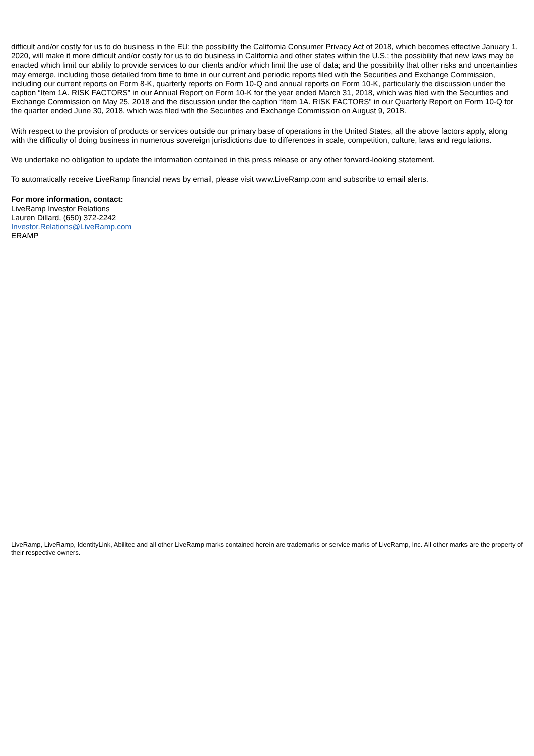difficult and/or costly for us to do business in the EU; the possibility the California Consumer Privacy Act of 2018, which becomes effective January 1, 2020, will make it more difficult and/or costly for us to do business in California and other states within the U.S.; the possibility that new laws may be enacted which limit our ability to provide services to our clients and/or which limit the use of data; and the possibility that other risks and uncertainties may emerge, including those detailed from time to time in our current and periodic reports filed with the Securities and Exchange Commission, including our current reports on Form 8-K, quarterly reports on Form 10-Q and annual reports on Form 10-K, particularly the discussion under the caption “Item 1A. RISK FACTORS” in our Annual Report on Form 10-K for the year ended March 31, 2018, which was filed with the Securities and Exchange Commission on May 25, 2018 and the discussion under the caption “Item 1A. RISK FACTORS” in our Quarterly Report on Form 10-Q for the quarter ended June 30, 2018, which was filed with the Securities and Exchange Commission on August 9, 2018.
With respect to the provision of products or services outside our primary base of operations in the United States, all the above factors apply, along with the difficulty of doing business in numerous sovereign jurisdictions due to differences in scale, competition, culture, laws and regulations.
We undertake no obligation to update the information contained in this press release or any other forward-looking statement.
To automatically receive LiveRamp financial news by email, please visit www.LiveRamp.com and subscribe to email alerts.
For more information, contact:
LiveRamp Investor Relations
Lauren Dillard, (650) 372-2242
Investor.Relations@LiveRamp.com
ERAMP
LiveRamp, LiveRamp, IdentityLink, Abilitec and all other LiveRamp marks contained herein are trademarks or service marks of LiveRamp, Inc. All other marks are the property of their respective owners.